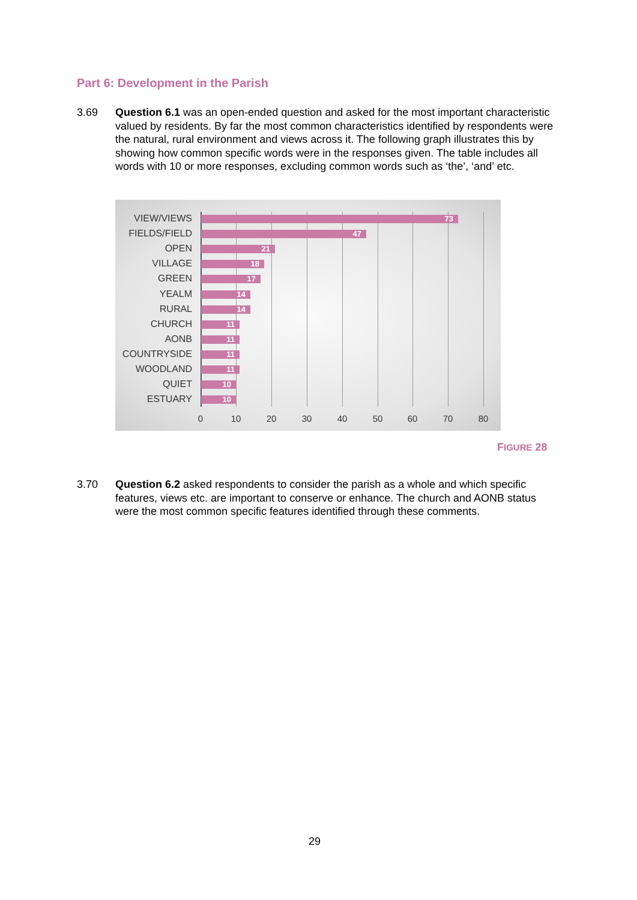Part 6: Development in the Parish
3.69 Question 6.1 was an open-ended question and asked for the most important characteristic valued by residents. By far the most common characteristics identified by respondents were the natural, rural environment and views across it. The following graph illustrates this by showing how common specific words were in the responses given. The table includes all words with 10 or more responses, excluding common words such as ‘the’, ‘and’ etc.
VIEW/VIEWS 73
FIELDS/FIELD 47
OPEN 21
VILLAGE 18
GREEN 17
YEALM 14
RURAL 14
CHURCH 11
AONB 11
COUNTRYSIDE 11
WOODLAND 11
QUIET 10
ESTUARY 10
0 10 20 30 40 50 60 70 80
FIGURE 28
3.70 Question 6.2 asked respondents to consider the parish as a whole and which specific features, views etc. are important to conserve or enhance. The church and AONB status were the most common specific features identified through these comments.
29